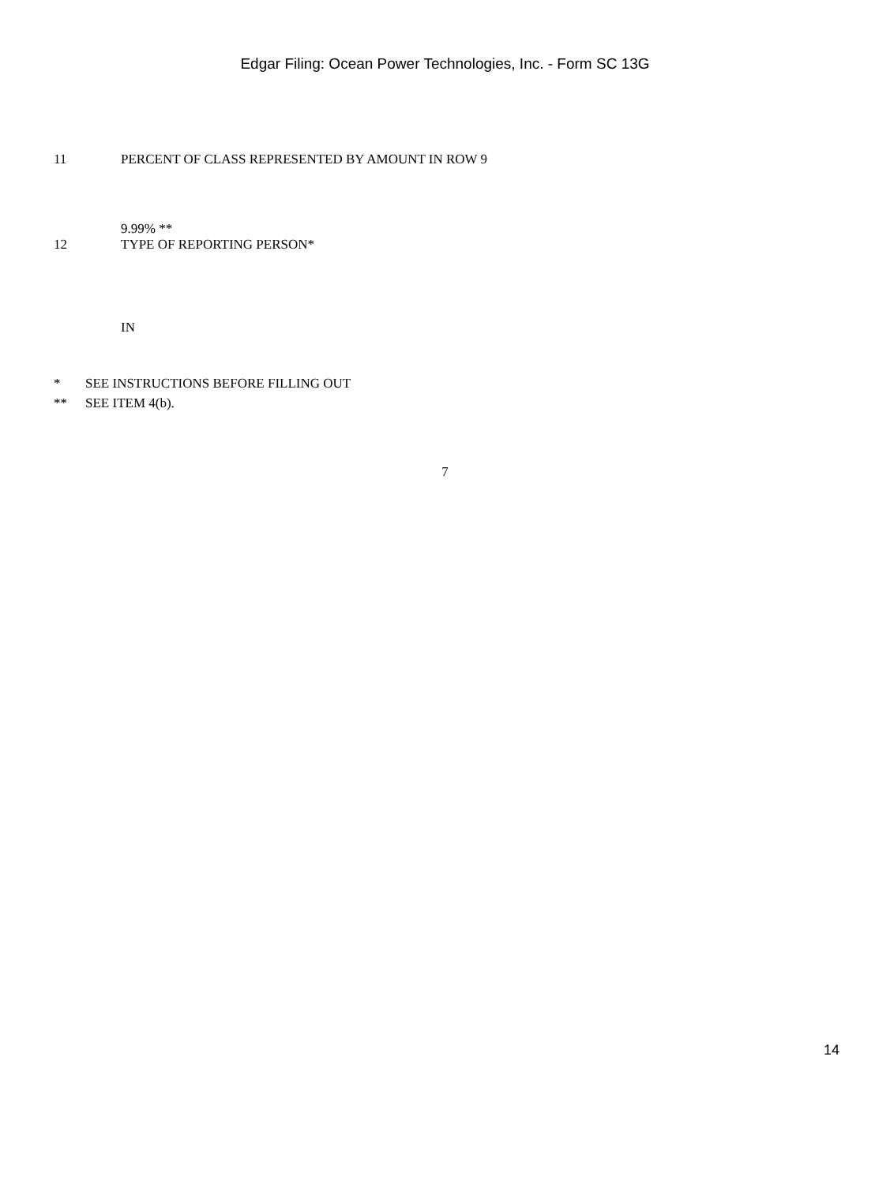Edgar Filing: Ocean Power Technologies, Inc. - Form SC 13G
| 11 | PERCENT OF CLASS REPRESENTED BY AMOUNT IN ROW 9 |
| | 9.99% ** |
| 12 | TYPE OF REPORTING PERSON* |
| | IN |
* SEE INSTRUCTIONS BEFORE FILLING OUT
** SEE ITEM 4(b).
7
14